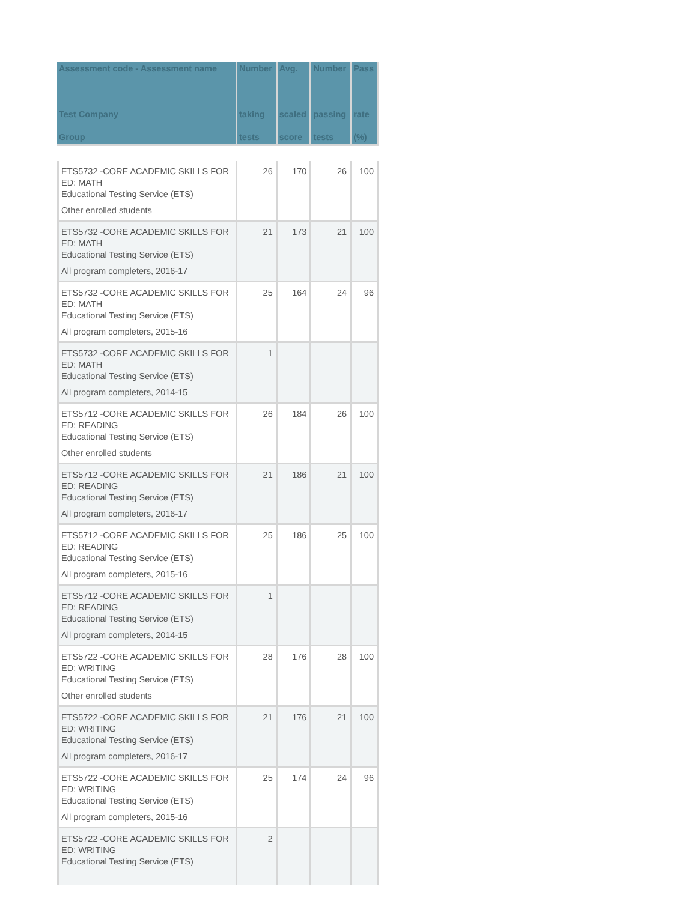| Assessment code - Assessment name Test Company Group | Number taking tests | Avg. scaled score | Number passing tests | Pass rate (%) |
| --- | --- | --- | --- | --- |
| ETS5732 -CORE ACADEMIC SKILLS FOR ED: MATH Educational Testing Service (ETS) Other enrolled students | 26 | 170 | 26 | 100 |
| ETS5732 -CORE ACADEMIC SKILLS FOR ED: MATH Educational Testing Service (ETS) All program completers, 2016-17 | 21 | 173 | 21 | 100 |
| ETS5732 -CORE ACADEMIC SKILLS FOR ED: MATH Educational Testing Service (ETS) All program completers, 2015-16 | 25 | 164 | 24 | 96 |
| ETS5732 -CORE ACADEMIC SKILLS FOR ED: MATH Educational Testing Service (ETS) All program completers, 2014-15 | 1 | | | |
| ETS5712 -CORE ACADEMIC SKILLS FOR ED: READING Educational Testing Service (ETS) Other enrolled students | 26 | 184 | 26 | 100 |
| ETS5712 -CORE ACADEMIC SKILLS FOR ED: READING Educational Testing Service (ETS) All program completers, 2016-17 | 21 | 186 | 21 | 100 |
| ETS5712 -CORE ACADEMIC SKILLS FOR ED: READING Educational Testing Service (ETS) All program completers, 2015-16 | 25 | 186 | 25 | 100 |
| ETS5712 -CORE ACADEMIC SKILLS FOR ED: READING Educational Testing Service (ETS) All program completers, 2014-15 | 1 | | | |
| ETS5722 -CORE ACADEMIC SKILLS FOR ED: WRITING Educational Testing Service (ETS) Other enrolled students | 28 | 176 | 28 | 100 |
| ETS5722 -CORE ACADEMIC SKILLS FOR ED: WRITING Educational Testing Service (ETS) All program completers, 2016-17 | 21 | 176 | 21 | 100 |
| ETS5722 -CORE ACADEMIC SKILLS FOR ED: WRITING Educational Testing Service (ETS) All program completers, 2015-16 | 25 | 174 | 24 | 96 |
| ETS5722 -CORE ACADEMIC SKILLS FOR ED: WRITING Educational Testing Service (ETS) | 2 | | | |